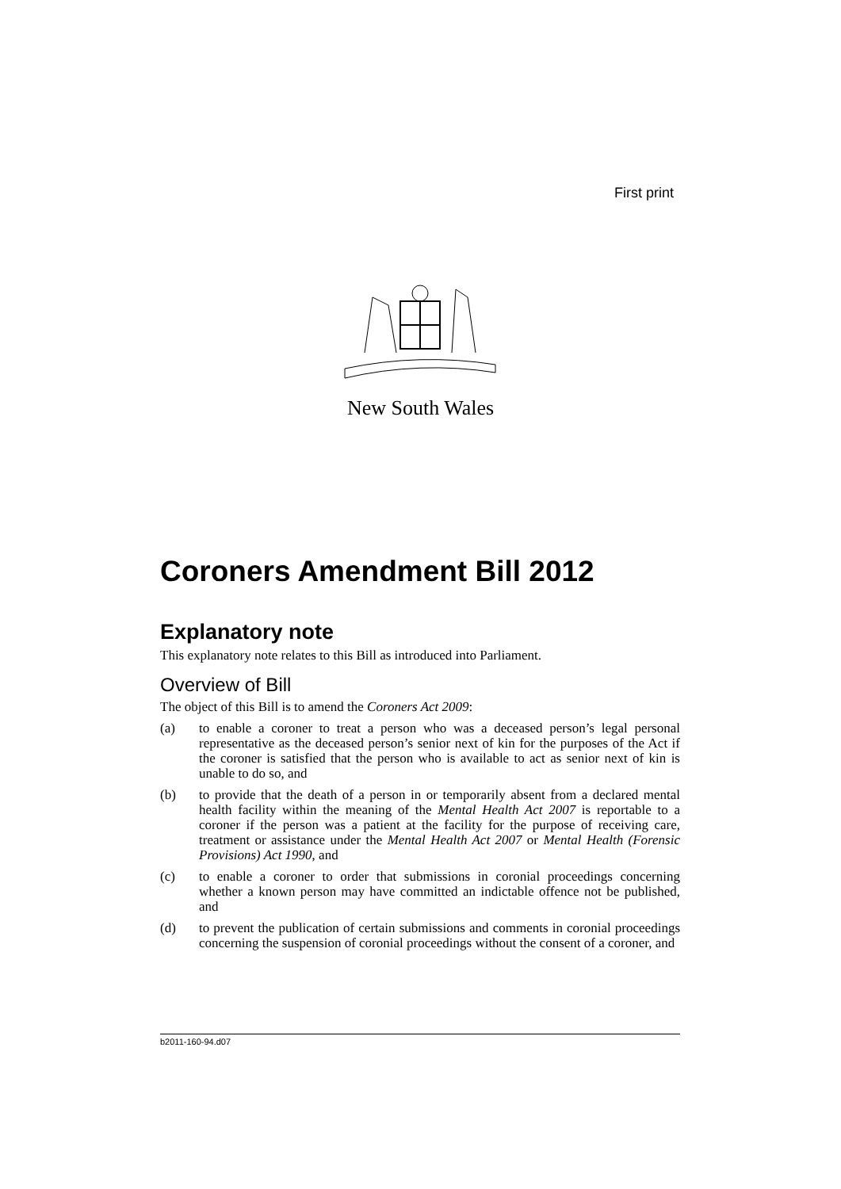First print
New South Wales
Coroners Amendment Bill 2012
Explanatory note
This explanatory note relates to this Bill as introduced into Parliament.
Overview of Bill
The object of this Bill is to amend the Coroners Act 2009:
(a) to enable a coroner to treat a person who was a deceased person’s legal personal representative as the deceased person’s senior next of kin for the purposes of the Act if the coroner is satisfied that the person who is available to act as senior next of kin is unable to do so, and
(b) to provide that the death of a person in or temporarily absent from a declared mental health facility within the meaning of the Mental Health Act 2007 is reportable to a coroner if the person was a patient at the facility for the purpose of receiving care, treatment or assistance under the Mental Health Act 2007 or Mental Health (Forensic Provisions) Act 1990, and
(c) to enable a coroner to order that submissions in coronial proceedings concerning whether a known person may have committed an indictable offence not be published, and
(d) to prevent the publication of certain submissions and comments in coronial proceedings concerning the suspension of coronial proceedings without the consent of a coroner, and
b2011-160-94.d07